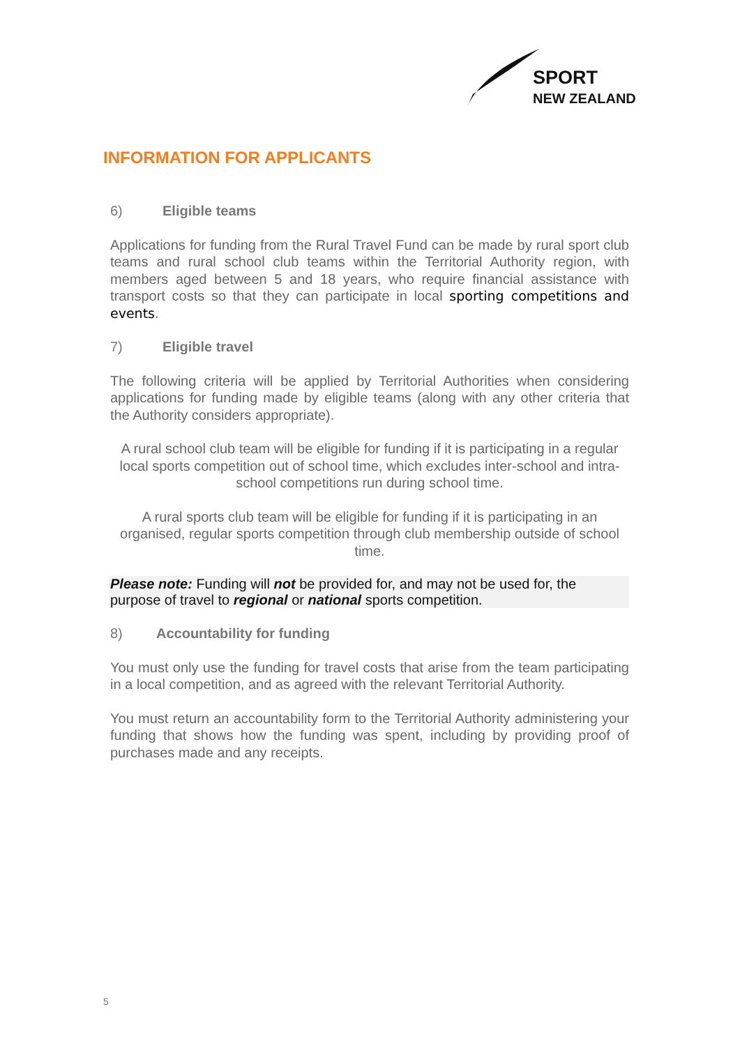SPORT
NEW ZEALAND
INFORMATION FOR APPLICANTS
6) Eligible teams
Applications for funding from the Rural Travel Fund can be made by rural sport club teams and rural school club teams within the Territorial Authority region, with members aged between 5 and 18 years, who require financial assistance with transport costs so that they can participate in local sporting competitions and events.
7) Eligible travel
The following criteria will be applied by Territorial Authorities when considering applications for funding made by eligible teams (along with any other criteria that the Authority considers appropriate).
A rural school club team will be eligible for funding if it is participating in a regular local sports competition out of school time, which excludes inter-school and intra-school competitions run during school time.
A rural sports club team will be eligible for funding if it is participating in an organised, regular sports competition through club membership outside of school time.
Please note: Funding will not be provided for, and may not be used for, the purpose of travel to regional or national sports competition.
8) Accountability for funding
You must only use the funding for travel costs that arise from the team participating in a local competition, and as agreed with the relevant Territorial Authority.
You must return an accountability form to the Territorial Authority administering your funding that shows how the funding was spent, including by providing proof of purchases made and any receipts.
5